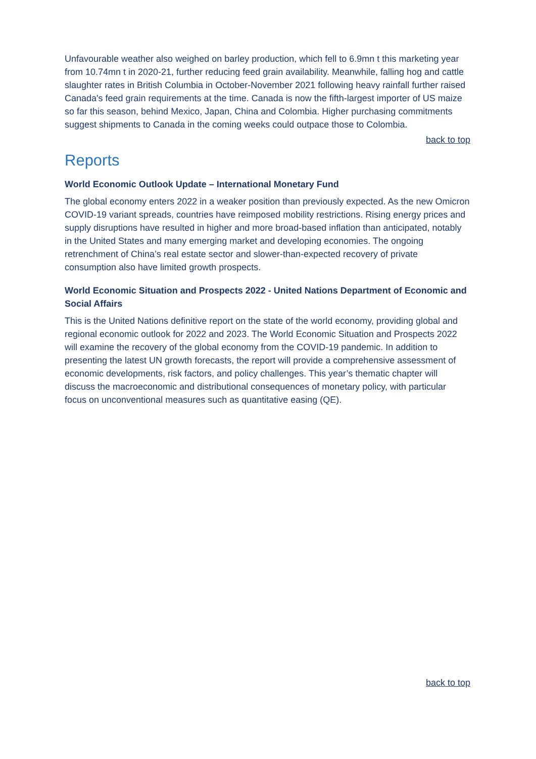Unfavourable weather also weighed on barley production, which fell to 6.9mn t this marketing year from 10.74mn t in 2020-21, further reducing feed grain availability. Meanwhile, falling hog and cattle slaughter rates in British Columbia in October-November 2021 following heavy rainfall further raised Canada's feed grain requirements at the time. Canada is now the fifth-largest importer of US maize so far this season, behind Mexico, Japan, China and Colombia. Higher purchasing commitments suggest shipments to Canada in the coming weeks could outpace those to Colombia.
back to top
Reports
World Economic Outlook Update – International Monetary Fund
The global economy enters 2022 in a weaker position than previously expected. As the new Omicron COVID-19 variant spreads, countries have reimposed mobility restrictions. Rising energy prices and supply disruptions have resulted in higher and more broad-based inflation than anticipated, notably in the United States and many emerging market and developing economies. The ongoing retrenchment of China’s real estate sector and slower-than-expected recovery of private consumption also have limited growth prospects.
World Economic Situation and Prospects 2022 - United Nations Department of Economic and Social Affairs
This is the United Nations definitive report on the state of the world economy, providing global and regional economic outlook for 2022 and 2023. The World Economic Situation and Prospects 2022 will examine the recovery of the global economy from the COVID-19 pandemic. In addition to presenting the latest UN growth forecasts, the report will provide a comprehensive assessment of economic developments, risk factors, and policy challenges. This year’s thematic chapter will discuss the macroeconomic and distributional consequences of monetary policy, with particular focus on unconventional measures such as quantitative easing (QE).
back to top